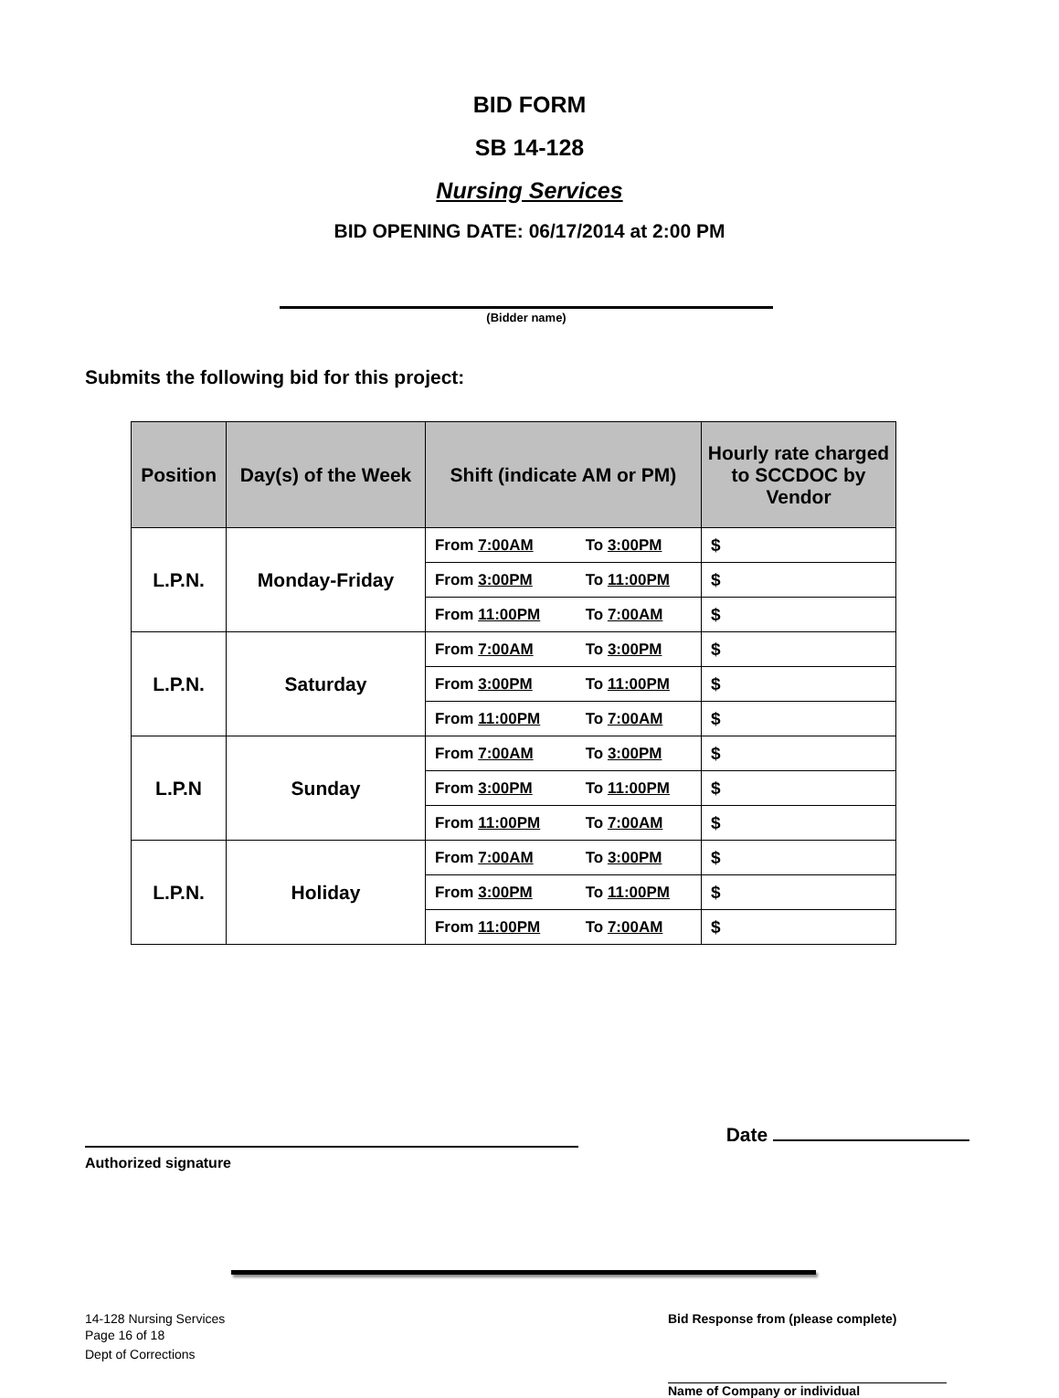BID FORM
SB 14-128
Nursing Services
BID OPENING DATE: 06/17/2014 at 2:00 PM
(Bidder name)
Submits the following bid for this project:
| Position | Day(s) of the Week | Shift (indicate AM or PM) | Hourly rate charged to SCCDOC by Vendor |
| --- | --- | --- | --- |
| L.P.N. | Monday-Friday | From 7:00AM To 3:00PM | $ |
| | | From 3:00PM To 11:00PM | $ |
| | | From 11:00PM To 7:00AM | $ |
| L.P.N. | Saturday | From 7:00AM To 3:00PM | $ |
| | | From 3:00PM To 11:00PM | $ |
| | | From 11:00PM To 7:00AM | $ |
| L.P.N | Sunday | From 7:00AM To 3:00PM | $ |
| | | From 3:00PM To 11:00PM | $ |
| | | From 11:00PM To 7:00AM | $ |
| L.P.N. | Holiday | From 7:00AM To 3:00PM | $ |
| | | From 3:00PM To 11:00PM | $ |
| | | From 11:00PM To 7:00AM | $ |
Authorized signature
Date
14-128 Nursing Services
Page 16 of 18
Dept of Corrections
Bid Response from (please complete)
Name of Company or individual